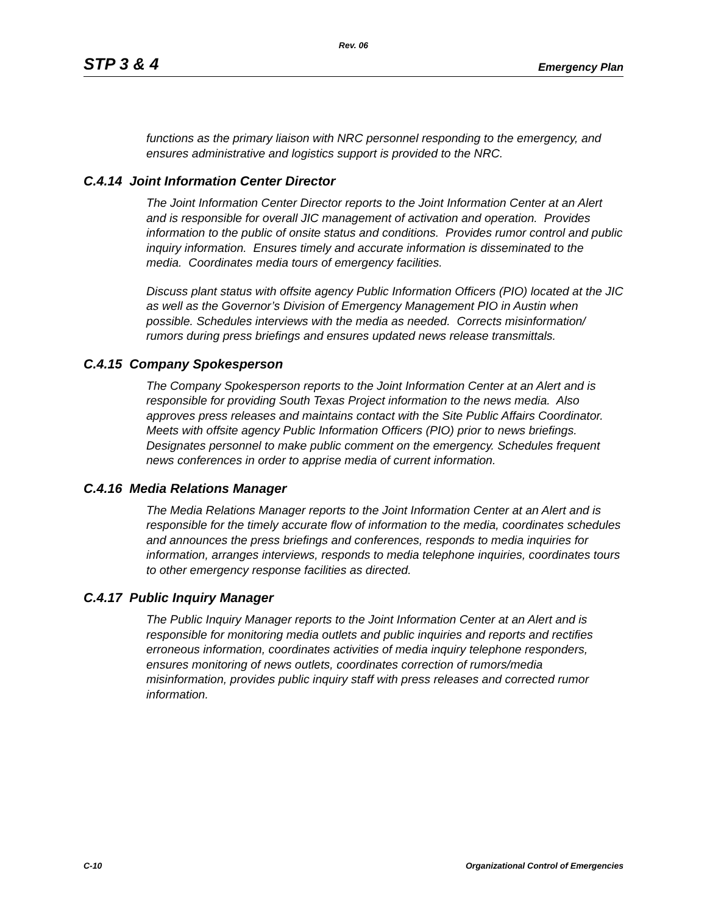Rev. 06
STP 3 & 4 Emergency Plan
functions as the primary liaison with NRC personnel responding to the emergency, and ensures administrative and logistics support is provided to the NRC.
C.4.14 Joint Information Center Director
The Joint Information Center Director reports to the Joint Information Center at an Alert and is responsible for overall JIC management of activation and operation. Provides information to the public of onsite status and conditions. Provides rumor control and public inquiry information. Ensures timely and accurate information is disseminated to the media. Coordinates media tours of emergency facilities.
Discuss plant status with offsite agency Public Information Officers (PIO) located at the JIC as well as the Governor’s Division of Emergency Management PIO in Austin when possible. Schedules interviews with the media as needed. Corrects misinformation/ rumors during press briefings and ensures updated news release transmittals.
C.4.15 Company Spokesperson
The Company Spokesperson reports to the Joint Information Center at an Alert and is responsible for providing South Texas Project information to the news media. Also approves press releases and maintains contact with the Site Public Affairs Coordinator. Meets with offsite agency Public Information Officers (PIO) prior to news briefings. Designates personnel to make public comment on the emergency. Schedules frequent news conferences in order to apprise media of current information.
C.4.16 Media Relations Manager
The Media Relations Manager reports to the Joint Information Center at an Alert and is responsible for the timely accurate flow of information to the media, coordinates schedules and announces the press briefings and conferences, responds to media inquiries for information, arranges interviews, responds to media telephone inquiries, coordinates tours to other emergency response facilities as directed.
C.4.17 Public Inquiry Manager
The Public Inquiry Manager reports to the Joint Information Center at an Alert and is responsible for monitoring media outlets and public inquiries and reports and rectifies erroneous information, coordinates activities of media inquiry telephone responders, ensures monitoring of news outlets, coordinates correction of rumors/media misinformation, provides public inquiry staff with press releases and corrected rumor information.
C-10 Organizational Control of Emergencies